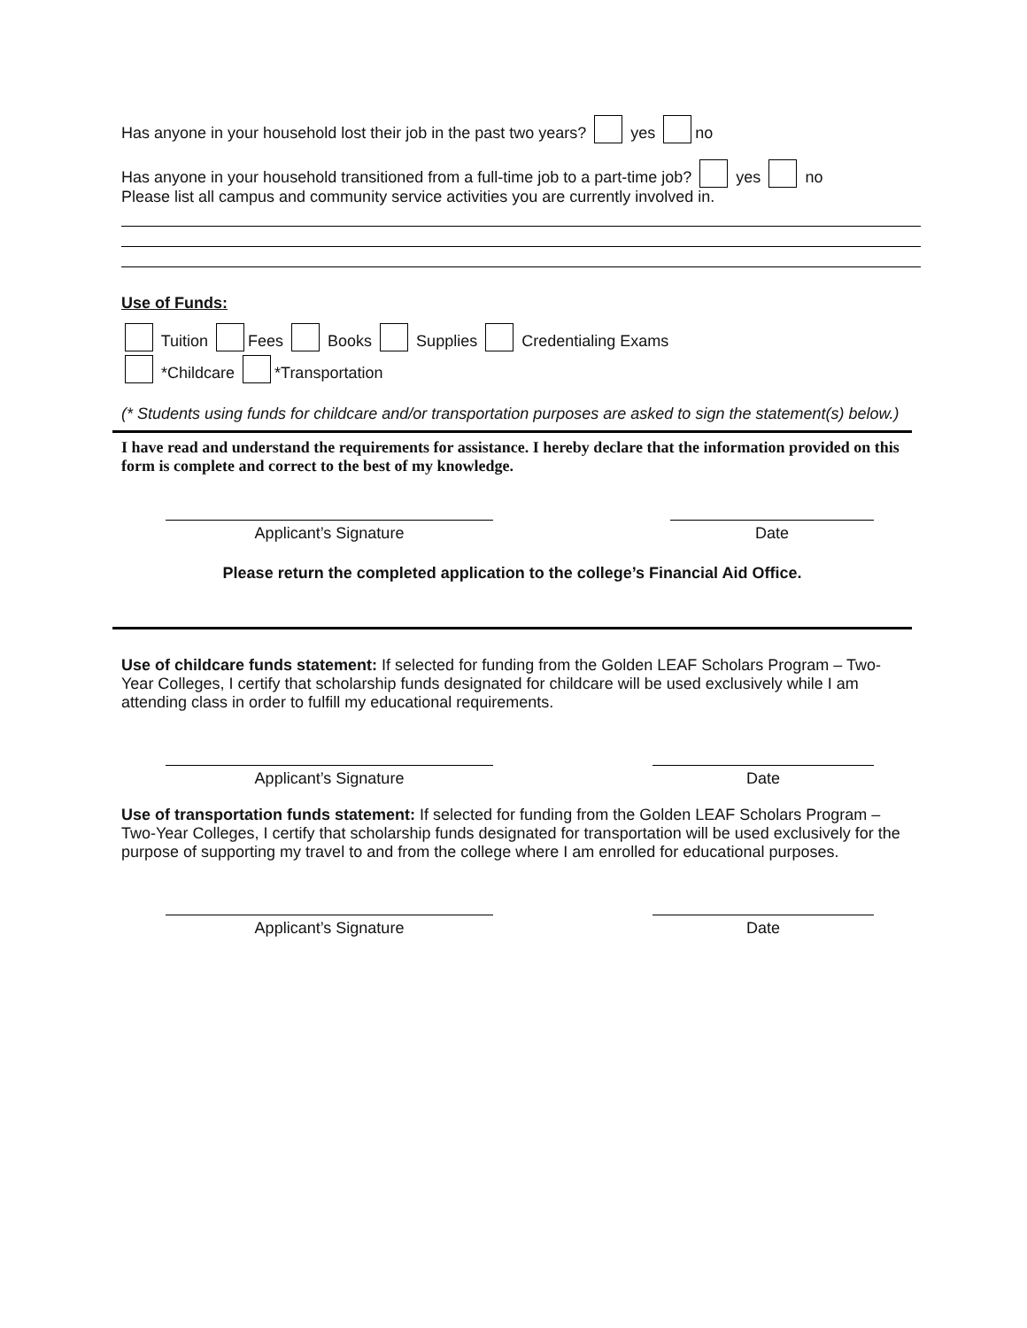Has anyone in your household lost their job in the past two years? yes no
Has anyone in your household transitioned from a full-time job to a part-time job? yes no
Please list all campus and community service activities you are currently involved in.
Use of Funds:
Tuition Fees Books Supplies Credentialing Exams
*Childcare *Transportation
(* Students using funds for childcare and/or transportation purposes are asked to sign the statement(s) below.)
I have read and understand the requirements for assistance. I hereby declare that the information provided on this form is complete and correct to the best of my knowledge.
Applicant’s Signature Date
Please return the completed application to the college’s Financial Aid Office.
Use of childcare funds statement: If selected for funding from the Golden LEAF Scholars Program – Two-Year Colleges, I certify that scholarship funds designated for childcare will be used exclusively while I am attending class in order to fulfill my educational requirements.
Applicant’s Signature Date
Use of transportation funds statement: If selected for funding from the Golden LEAF Scholars Program – Two-Year Colleges, I certify that scholarship funds designated for transportation will be used exclusively for the purpose of supporting my travel to and from the college where I am enrolled for educational purposes.
Applicant’s Signature Date